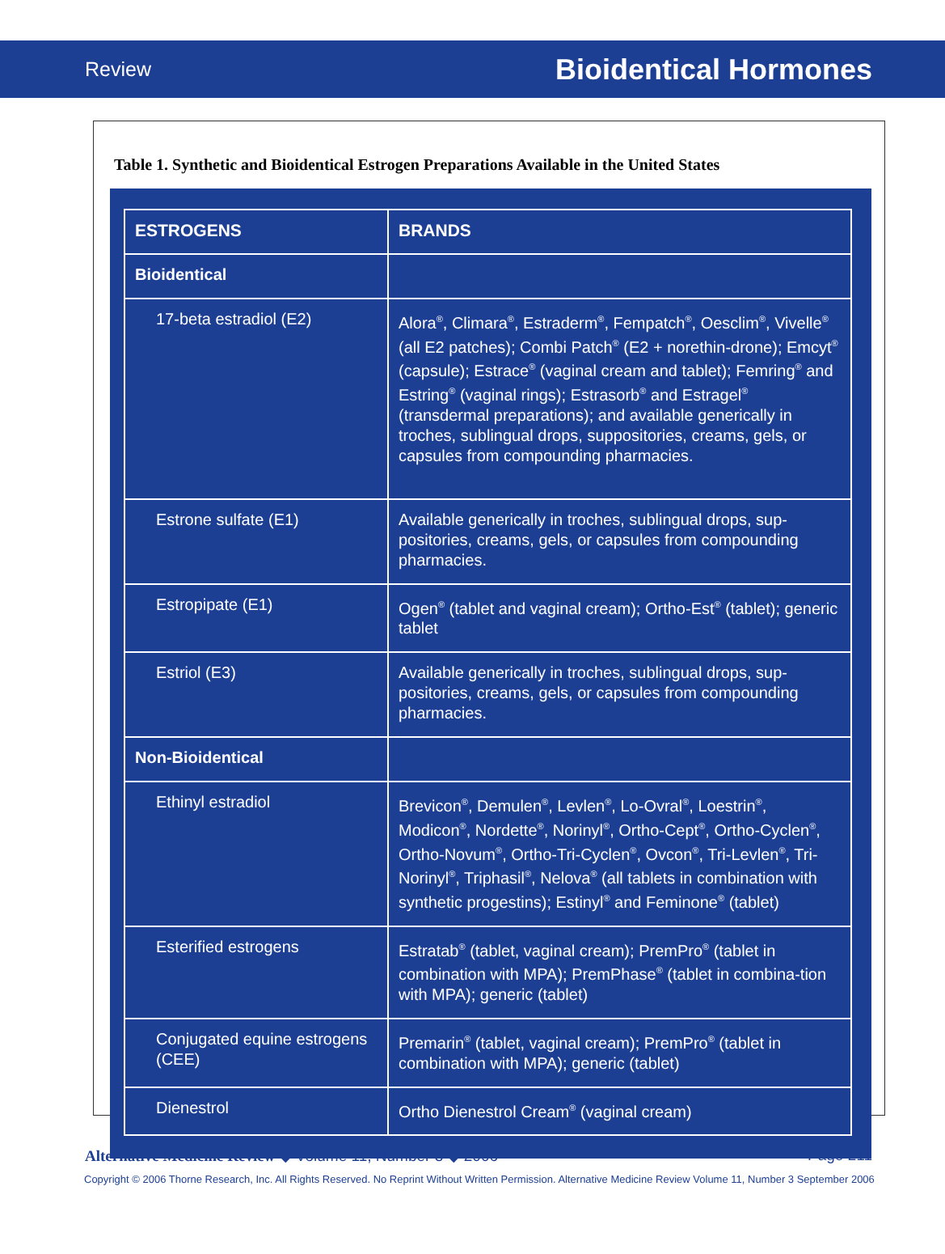Review Bioidentical Hormones
Table 1. Synthetic and Bioidentical Estrogen Preparations Available in the United States
| ESTROGENS | BRANDS |
| --- | --- |
| Bioidentical | |
| 17-beta estradiol (E2) | Alora<sup>®</sup>, Climara<sup>®</sup>, Estraderm<sup>®</sup>, Fempatch<sup>®</sup>, Oesclim<sup>®</sup>, Vivelle<sup>®</sup> (all E2 patches); Combi Patch<sup>®</sup> (E2 + norethin-drone); Emcyt<sup>®</sup> (capsule); Estrace<sup>®</sup> (vaginal cream and tablet); Femring<sup>®</sup> and Estring<sup>®</sup> (vaginal rings); Estrasorb<sup>®</sup> and Estragel<sup>®</sup> (transdermal preparations); and available generically in troches, sublingual drops, suppositories, creams, gels, or capsules from compounding pharmacies. |
| Estrone sulfate (E1) | Available generically in troches, sublingual drops, sup-positories, creams, gels, or capsules from compounding pharmacies. |
| Estropipate (E1) | Ogen<sup>®</sup> (tablet and vaginal cream); Ortho-Est<sup>®</sup> (tablet); generic tablet |
| Estriol (E3) | Available generically in troches, sublingual drops, sup-positories, creams, gels, or capsules from compounding pharmacies. |
| Non-Bioidentical | |
| Ethinyl estradiol | Brevicon<sup>®</sup>, Demulen<sup>®</sup>, Levlen<sup>®</sup>, Lo-Ovral<sup>®</sup>, Loestrin<sup>®</sup>, Modicon<sup>®</sup>, Nordette<sup>®</sup>, Norinyl<sup>®</sup>, Ortho-Cept<sup>®</sup>, Ortho-Cyclen<sup>®</sup>, Ortho-Novum<sup>®</sup>, Ortho-Tri-Cyclen<sup>®</sup>, Ovcon<sup>®</sup>, Tri-Levlen<sup>®</sup>, Tri-Norinyl<sup>®</sup>, Triphasil<sup>®</sup>, Nelova<sup>®</sup> (all tablets in combination with synthetic progestins); Estinyl<sup>®</sup> and Feminone<sup>®</sup> (tablet) |
| Esterified estrogens | Estratab<sup>®</sup> (tablet, vaginal cream); PremPro<sup>®</sup> (tablet in combination with MPA); PremPhase<sup>®</sup> (tablet in combina-tion with MPA); generic (tablet) |
| Conjugated equine estrogens (CEE) | Premarin<sup>®</sup> (tablet, vaginal cream); PremPro<sup>®</sup> (tablet in combination with MPA); generic (tablet) |
| Dienestrol | Ortho Dienestrol Cream<sup>®</sup> (vaginal cream) |
Alternative Medicine Review ◆ Volume 11, Number 3 ◆ 2006 Page 211
Copyright © 2006 Thorne Research, Inc. All Rights Reserved. No Reprint Without Written Permission. Alternative Medicine Review Volume 11, Number 3 September 2006